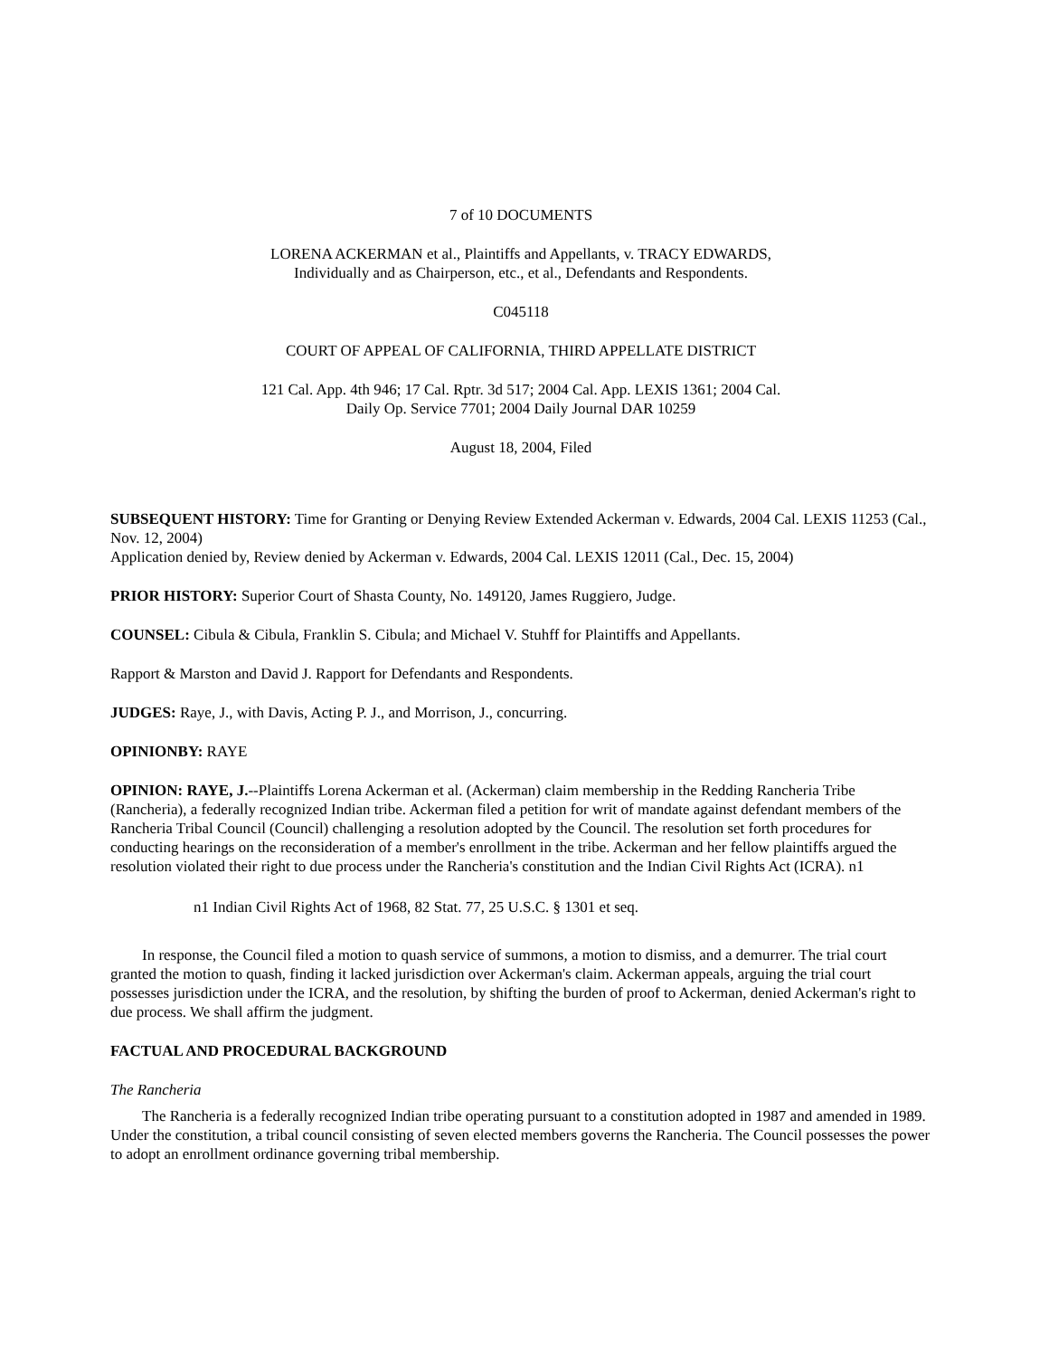7 of 10 DOCUMENTS
LORENA ACKERMAN et al., Plaintiffs and Appellants, v. TRACY EDWARDS,
Individually and as Chairperson, etc., et al., Defendants and Respondents.
C045118
COURT OF APPEAL OF CALIFORNIA, THIRD APPELLATE DISTRICT
121 Cal. App. 4th 946; 17 Cal. Rptr. 3d 517; 2004 Cal. App. LEXIS 1361; 2004 Cal.
Daily Op. Service 7701; 2004 Daily Journal DAR 10259
August 18, 2004, Filed
SUBSEQUENT HISTORY: Time for Granting or Denying Review Extended Ackerman v. Edwards, 2004 Cal. LEXIS 11253 (Cal., Nov. 12, 2004)
Application denied by, Review denied by Ackerman v. Edwards, 2004 Cal. LEXIS 12011 (Cal., Dec. 15, 2004)
PRIOR HISTORY: Superior Court of Shasta County, No. 149120, James Ruggiero, Judge.
COUNSEL: Cibula & Cibula, Franklin S. Cibula; and Michael V. Stuhff for Plaintiffs and Appellants.
Rapport & Marston and David J. Rapport for Defendants and Respondents.
JUDGES: Raye, J., with Davis, Acting P. J., and Morrison, J., concurring.
OPINIONBY: RAYE
OPINION: RAYE, J.--Plaintiffs Lorena Ackerman et al. (Ackerman) claim membership in the Redding Rancheria Tribe (Rancheria), a federally recognized Indian tribe. Ackerman filed a petition for writ of mandate against defendant members of the Rancheria Tribal Council (Council) challenging a resolution adopted by the Council. The resolution set forth procedures for conducting hearings on the reconsideration of a member's enrollment in the tribe. Ackerman and her fellow plaintiffs argued the resolution violated their right to due process under the Rancheria's constitution and the Indian Civil Rights Act (ICRA). n1
n1 Indian Civil Rights Act of 1968, 82 Stat. 77, 25 U.S.C. § 1301 et seq.
In response, the Council filed a motion to quash service of summons, a motion to dismiss, and a demurrer. The trial court granted the motion to quash, finding it lacked jurisdiction over Ackerman's claim. Ackerman appeals, arguing the trial court possesses jurisdiction under the ICRA, and the resolution, by shifting the burden of proof to Ackerman, denied Ackerman's right to due process. We shall affirm the judgment.
FACTUAL AND PROCEDURAL BACKGROUND
The Rancheria
The Rancheria is a federally recognized Indian tribe operating pursuant to a constitution adopted in 1987 and amended in 1989. Under the constitution, a tribal council consisting of seven elected members governs the Rancheria. The Council possesses the power to adopt an enrollment ordinance governing tribal membership.